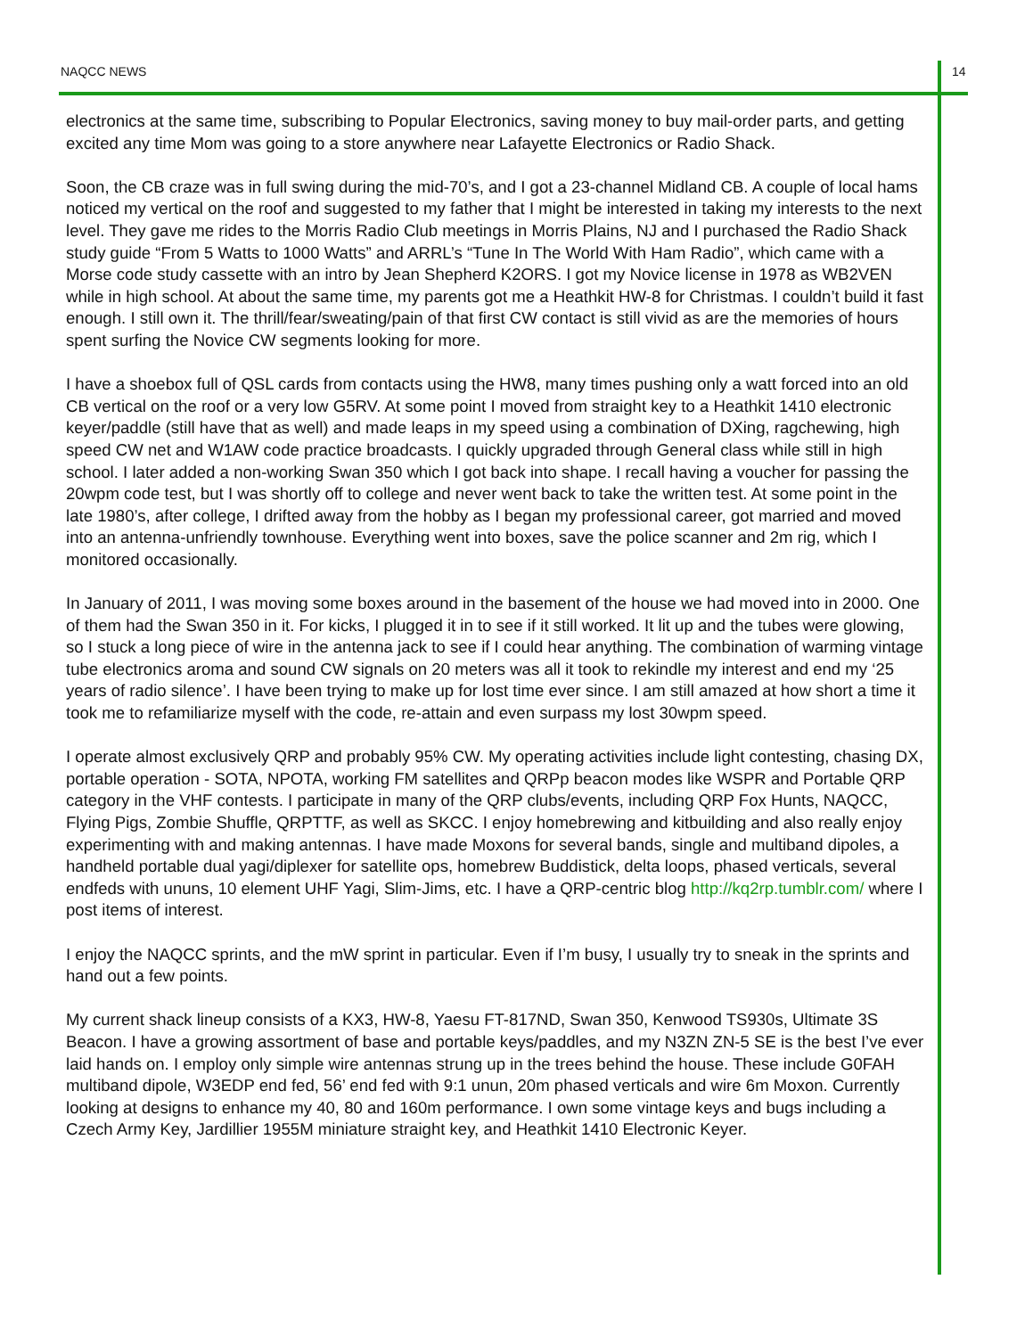NAQCC NEWS 14
electronics at the same time, subscribing to Popular Electronics, saving money to buy mail-order parts, and getting excited any time Mom was going to a store anywhere near Lafayette Electronics or Radio Shack.
Soon, the CB craze was in full swing during the mid-70’s, and I got a 23-channel Midland CB. A couple of local hams noticed my vertical on the roof and suggested to my father that I might be interested in taking my interests to the next level. They gave me rides to the Morris Radio Club meetings in Morris Plains, NJ and I purchased the Radio Shack study guide “From 5 Watts to 1000 Watts” and ARRL’s “Tune In The World With Ham Radio”, which came with a Morse code study cassette with an intro by Jean Shepherd K2ORS. I got my Novice license in 1978 as WB2VEN while in high school. At about the same time, my parents got me a Heathkit HW-8 for Christmas. I couldn’t build it fast enough. I still own it. The thrill/fear/sweating/pain of that first CW contact is still vivid as are the memories of hours spent surfing the Novice CW segments looking for more.
I have a shoebox full of QSL cards from contacts using the HW8, many times pushing only a watt forced into an old CB vertical on the roof or a very low G5RV. At some point I moved from straight key to a Heathkit 1410 electronic keyer/paddle (still have that as well) and made leaps in my speed using a combination of DXing, ragchewing, high speed CW net and W1AW code practice broadcasts. I quickly upgraded through General class while still in high school. I later added a non-working Swan 350 which I got back into shape. I recall having a voucher for passing the 20wpm code test, but I was shortly off to college and never went back to take the written test. At some point in the late 1980’s, after college, I drifted away from the hobby as I began my professional career, got married and moved into an antenna-unfriendly townhouse. Everything went into boxes, save the police scanner and 2m rig, which I monitored occasionally.
In January of 2011, I was moving some boxes around in the basement of the house we had moved into in 2000. One of them had the Swan 350 in it. For kicks, I plugged it in to see if it still worked. It lit up and the tubes were glowing, so I stuck a long piece of wire in the antenna jack to see if I could hear anything. The combination of warming vintage tube electronics aroma and sound CW signals on 20 meters was all it took to rekindle my interest and end my ‘25 years of radio silence’. I have been trying to make up for lost time ever since. I am still amazed at how short a time it took me to refamiliarize myself with the code, re-attain and even surpass my lost 30wpm speed.
I operate almost exclusively QRP and probably 95% CW. My operating activities include light contesting, chasing DX, portable operation - SOTA, NPOTA, working FM satellites and QRPp beacon modes like WSPR and Portable QRP category in the VHF contests. I participate in many of the QRP clubs/events, including QRP Fox Hunts, NAQCC, Flying Pigs, Zombie Shuffle, QRPTTF, as well as SKCC. I enjoy homebrewing and kitbuilding and also really enjoy experimenting with and making antennas. I have made Moxons for several bands, single and multiband dipoles, a handheld portable dual yagi/diplexer for satellite ops, homebrew Buddistick, delta loops, phased verticals, several endfeds with ununs, 10 element UHF Yagi, Slim-Jims, etc. I have a QRP-centric blog http://kq2rp.tumblr.com/ where I post items of interest.
I enjoy the NAQCC sprints, and the mW sprint in particular. Even if I’m busy, I usually try to sneak in the sprints and hand out a few points.
My current shack lineup consists of a KX3, HW-8, Yaesu FT-817ND, Swan 350, Kenwood TS930s, Ultimate 3S Beacon. I have a growing assortment of base and portable keys/paddles, and my N3ZN ZN-5 SE is the best I’ve ever laid hands on. I employ only simple wire antennas strung up in the trees behind the house. These include G0FAH multiband dipole, W3EDP end fed, 56’ end fed with 9:1 unun, 20m phased verticals and wire 6m Moxon. Currently looking at designs to enhance my 40, 80 and 160m performance. I own some vintage keys and bugs including a Czech Army Key, Jardillier 1955M miniature straight key, and Heathkit 1410 Electronic Keyer.